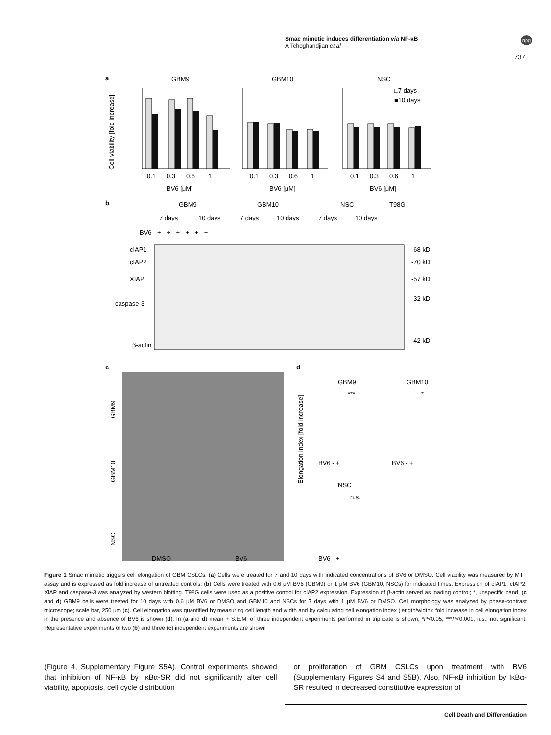Smac mimetic induces differentiation via NF-κB
A Tchoghandjian et al
npg
737
a
GBM9
GBM10
NSC
□7 days
■10 days
Cell viability [fold increase]
0.1
0.3
0.6
1
BV6 [μM]
0.1
0.3
0.6
1
BV6 [μM]
0.1
0.3
0.6
1
BV6 [μM]
b
GBM9
GBM10
NSC
T98G
7 days
10 days
7 days
10 days
7 days
10 days
BV6 - + - + - + - + - + - +
cIAP1
-68 kD
cIAP2
-70 kD
XIAP
-57 kD
caspase-3
-32 kD
β-actin
-42 kD
c
d
GBM9
GBM10
NSC
DMSO
BV6
GBM9
GBM10
NSC
***
*
n.s.
Elongation index [fold increase]
BV6 - +
BV6 - +
BV6 - +
Figure 1 Smac mimetic triggers cell elongation of GBM CSLCs. (a) Cells were treated for 7 and 10 days with indicated concentrations of BV6 or DMSO. Cell viability was measured by MTT assay and is expressed as fold increase of untreated controls. (b) Cells were treated with 0.6 μM BV6 (GBM9) or 1 μM BV6 (GBM10, NSCs) for indicated times. Expression of cIAP1, cIAP2, XIAP and caspase-3 was analyzed by western blotting. T98G cells were used as a positive control for cIAP2 expression. Expression of β-actin served as loading control; *, unspecific band. (c and d) GBM9 cells were treated for 10 days with 0.6 μM BV6 or DMSO and GBM10 and NSCs for 7 days with 1 μM BV6 or DMSO. Cell morphology was analyzed by phase-contrast microscope; scale bar, 250 μm (c). Cell elongation was quantified by measuring cell length and width and by calculating cell elongation index (length/width); fold increase in cell elongation index in the presence and absence of BV6 is shown (d). In (a and d) mean + S.E.M. of three independent experiments performed in triplicate is shown; *P<0.05; ***P<0.001; n.s., not significant. Representative experiments of two (b) and three (c) independent experiments are shown
(Figure 4, Supplementary Figure S5A). Control experiments showed that inhibition of NF-κB by IκBα-SR did not significantly alter cell viability, apoptosis, cell cycle distribution
or proliferation of GBM CSLCs upon treatment with BV6 (Supplementary Figures S4 and S5B). Also, NF-κB inhibition by IκBα-SR resulted in decreased constitutive expression of
Cell Death and Differentiation